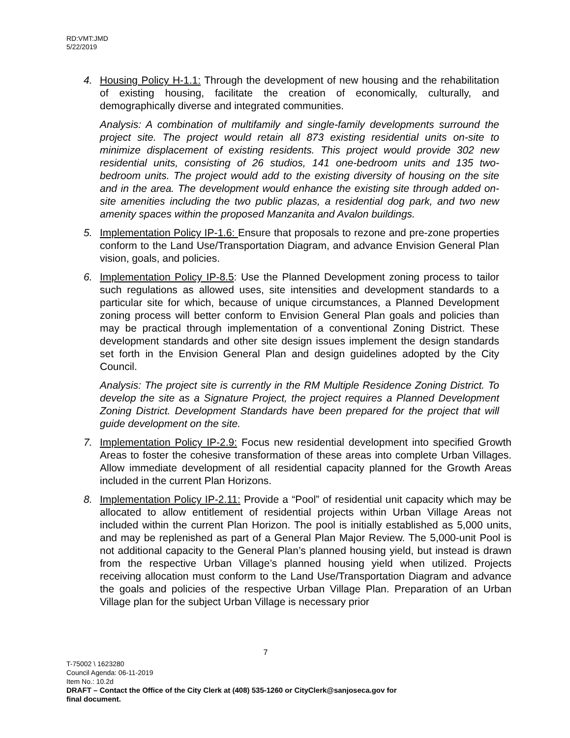RD:VMT:JMD
5/22/2019
4. Housing Policy H-1.1: Through the development of new housing and the rehabilitation of existing housing, facilitate the creation of economically, culturally, and demographically diverse and integrated communities.
Analysis: A combination of multifamily and single-family developments surround the project site. The project would retain all 873 existing residential units on-site to minimize displacement of existing residents. This project would provide 302 new residential units, consisting of 26 studios, 141 one-bedroom units and 135 two-bedroom units. The project would add to the existing diversity of housing on the site and in the area. The development would enhance the existing site through added on-site amenities including the two public plazas, a residential dog park, and two new amenity spaces within the proposed Manzanita and Avalon buildings.
5. Implementation Policy IP-1.6: Ensure that proposals to rezone and pre-zone properties conform to the Land Use/Transportation Diagram, and advance Envision General Plan vision, goals, and policies.
6. Implementation Policy IP-8.5: Use the Planned Development zoning process to tailor such regulations as allowed uses, site intensities and development standards to a particular site for which, because of unique circumstances, a Planned Development zoning process will better conform to Envision General Plan goals and policies than may be practical through implementation of a conventional Zoning District. These development standards and other site design issues implement the design standards set forth in the Envision General Plan and design guidelines adopted by the City Council.
Analysis: The project site is currently in the RM Multiple Residence Zoning District. To develop the site as a Signature Project, the project requires a Planned Development Zoning District. Development Standards have been prepared for the project that will guide development on the site.
7. Implementation Policy IP-2.9: Focus new residential development into specified Growth Areas to foster the cohesive transformation of these areas into complete Urban Villages. Allow immediate development of all residential capacity planned for the Growth Areas included in the current Plan Horizons.
8. Implementation Policy IP-2.11: Provide a “Pool” of residential unit capacity which may be allocated to allow entitlement of residential projects within Urban Village Areas not included within the current Plan Horizon. The pool is initially established as 5,000 units, and may be replenished as part of a General Plan Major Review. The 5,000-unit Pool is not additional capacity to the General Plan’s planned housing yield, but instead is drawn from the respective Urban Village’s planned housing yield when utilized. Projects receiving allocation must conform to the Land Use/Transportation Diagram and advance the goals and policies of the respective Urban Village Plan. Preparation of an Urban Village plan for the subject Urban Village is necessary prior
7
T-75002 \ 1623280
Council Agenda: 06-11-2019
Item No.: 10.2d
DRAFT – Contact the Office of the City Clerk at (408) 535-1260 or CityClerk@sanjoseca.gov for
final document.